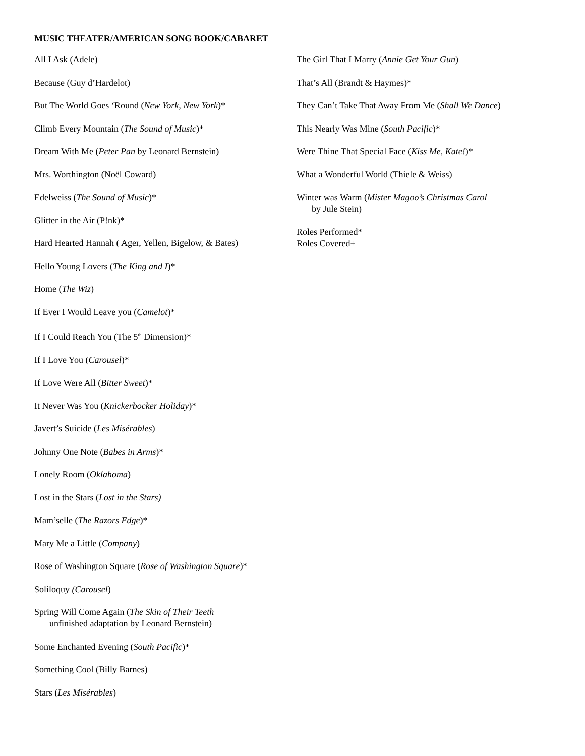MUSIC THEATER/AMERICAN SONG BOOK/CABARET
All I Ask (Adele)
Because (Guy d’Hardelot)
But The World Goes ‘Round (New York, New York)*
Climb Every Mountain (The Sound of Music)*
Dream With Me (Peter Pan by Leonard Bernstein)
Mrs. Worthington (Noël Coward)
Edelweiss (The Sound of Music)*
Glitter in the Air (P!nk)*
Hard Hearted Hannah ( Ager, Yellen, Bigelow, & Bates)
Hello Young Lovers (The King and I)*
Home (The Wiz)
If Ever I Would Leave you (Camelot)*
If I Could Reach You (The 5<sup>th</sup> Dimension)*
If I Love You (Carousel)*
If Love Were All (Bitter Sweet)*
It Never Was You (Knickerbocker Holiday)*
Javert’s Suicide (Les Misérables)
Johnny One Note (Babes in Arms)*
Lonely Room (Oklahoma)
Lost in the Stars (Lost in the Stars)
Mam’selle (The Razors Edge)*
Mary Me a Little (Company)
Rose of Washington Square (Rose of Washington Square)*
Soliloquy (Carousel)
Spring Will Come Again (The Skin of Their Teeth
unfinished adaptation by Leonard Bernstein)
Some Enchanted Evening (South Pacific)*
Something Cool (Billy Barnes)
Stars (Les Misérables)
The Girl That I Marry (Annie Get Your Gun)
That’s All (Brandt & Haymes)*
They Can’t Take That Away From Me (Shall We Dance)
This Nearly Was Mine (South Pacific)*
Were Thine That Special Face (Kiss Me, Kate!)*
What a Wonderful World (Thiele & Weiss)
Winter was Warm (Mister Magoo’s Christmas Carol
by Jule Stein)
Roles Performed*
Roles Covered+